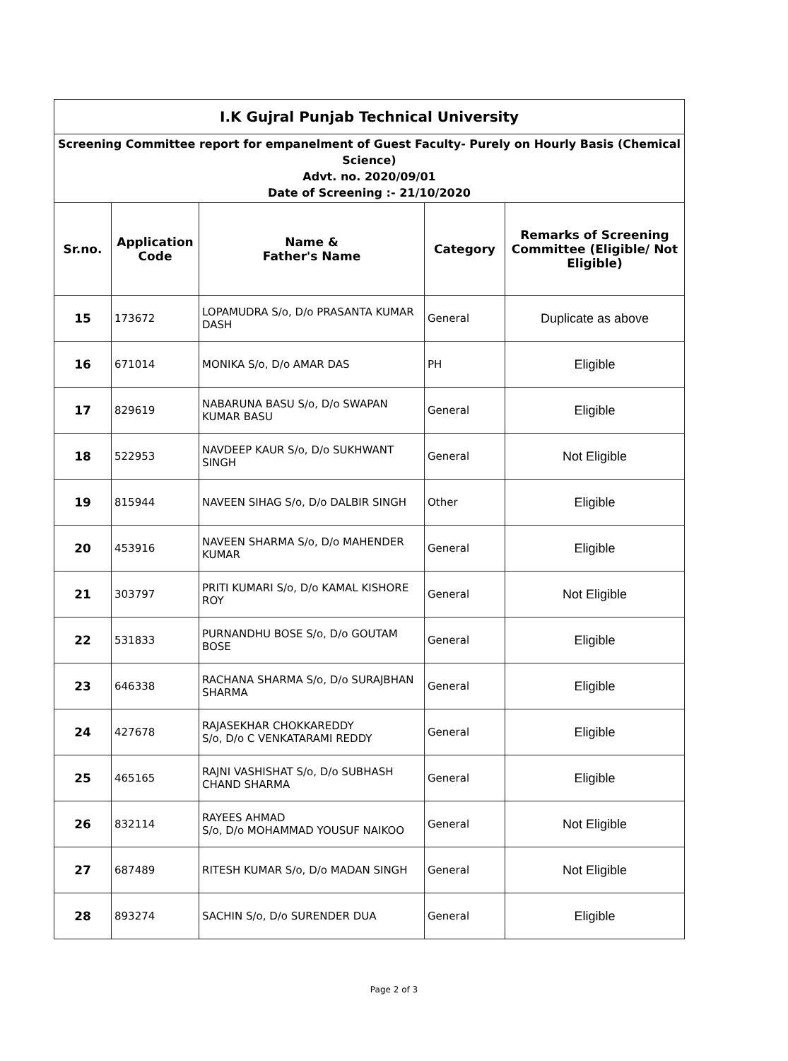| I.K Gujral Punjab Technical University | | | | |
| Screening Committee report for empanelment of Guest Faculty- Purely on Hourly Basis (Chemical Science) Advt. no. 2020/09/01 Date of Screening :- 21/10/2020 | | | | |
| Sr.no. | Application Code | Name & Father's Name | Category | Remarks of Screening Committee (Eligible/ Not Eligible) |
| 15 | 173672 | LOPAMUDRA S/o, D/o PRASANTA KUMAR DASH | General | Duplicate as above |
| 16 | 671014 | MONIKA S/o, D/o AMAR DAS | PH | Eligible |
| 17 | 829619 | NABARUNA BASU S/o, D/o SWAPAN KUMAR BASU | General | Eligible |
| 18 | 522953 | NAVDEEP KAUR S/o, D/o SUKHWANT SINGH | General | Not Eligible |
| 19 | 815944 | NAVEEN SIHAG S/o, D/o DALBIR SINGH | Other | Eligible |
| 20 | 453916 | NAVEEN SHARMA S/o, D/o MAHENDER KUMAR | General | Eligible |
| 21 | 303797 | PRITI KUMARI S/o, D/o KAMAL KISHORE ROY | General | Not Eligible |
| 22 | 531833 | PURNANDHU BOSE S/o, D/o GOUTAM BOSE | General | Eligible |
| 23 | 646338 | RACHANA SHARMA S/o, D/o SURAJBHAN SHARMA | General | Eligible |
| 24 | 427678 | RAJASEKHAR CHOKKAREDDY S/o, D/o C VENKATARAMI REDDY | General | Eligible |
| 25 | 465165 | RAJNI VASHISHAT S/o, D/o SUBHASH CHAND SHARMA | General | Eligible |
| 26 | 832114 | RAYEES AHMAD S/o, D/o MOHAMMAD YOUSUF NAIKOO | General | Not Eligible |
| 27 | 687489 | RITESH KUMAR S/o, D/o MADAN SINGH | General | Not Eligible |
| 28 | 893274 | SACHIN S/o, D/o SURENDER DUA | General | Eligible |
Page 2 of 3